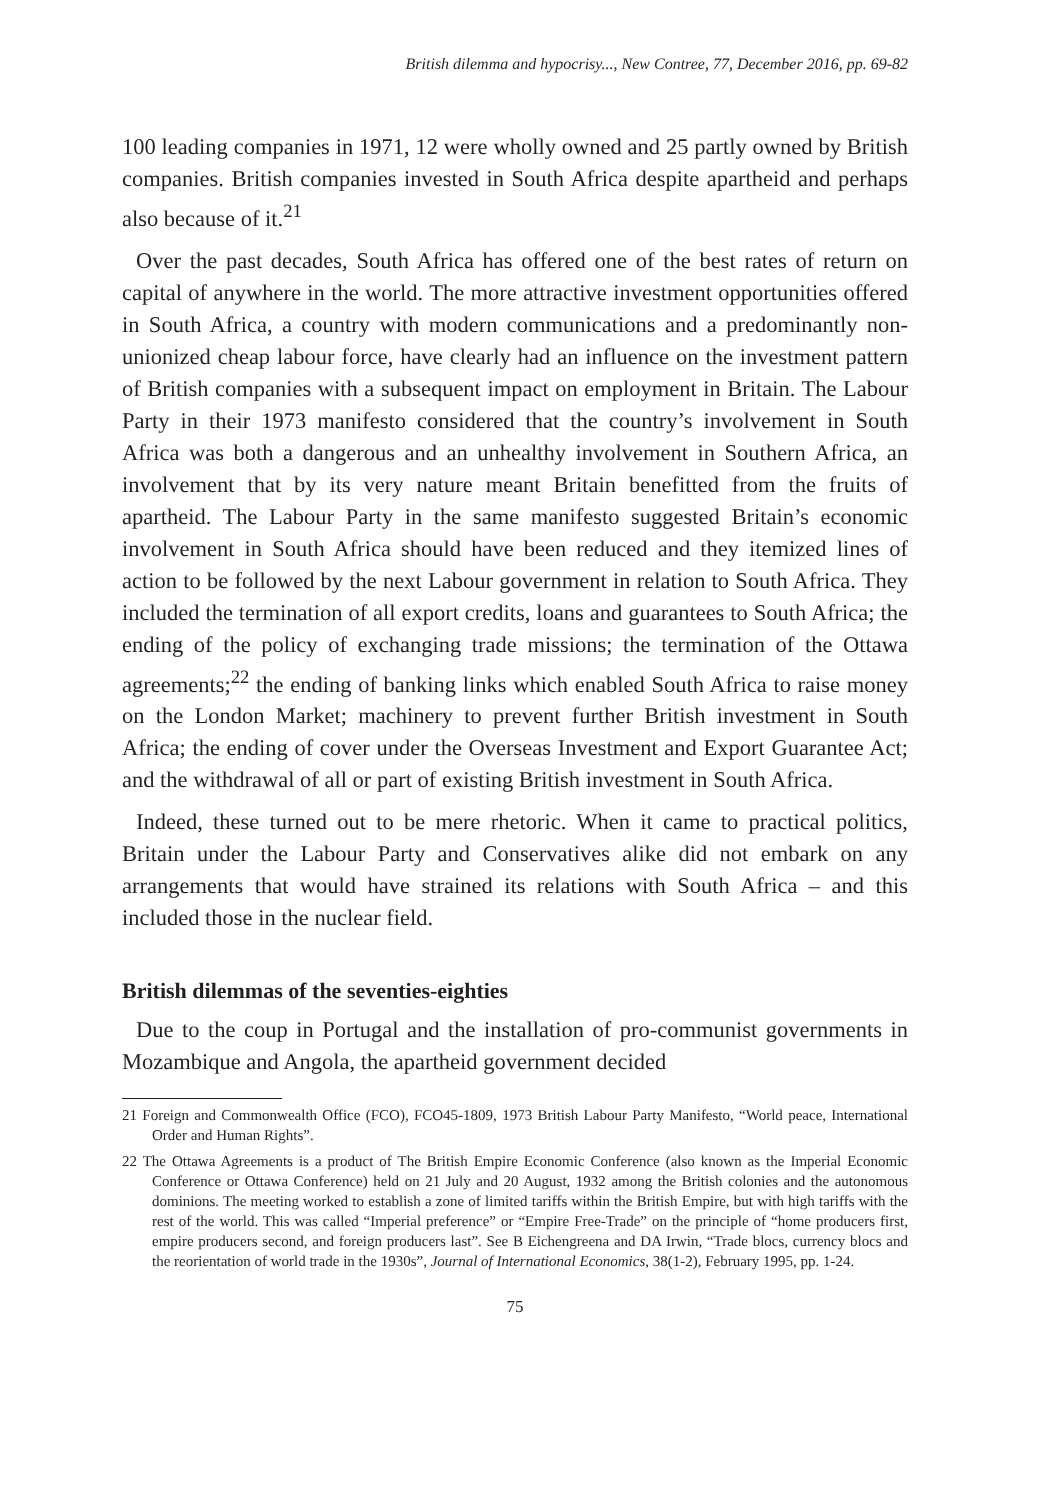British dilemma and hypocrisy..., New Contree, 77, December 2016, pp. 69-82
100 leading companies in 1971, 12 were wholly owned and 25 partly owned by British companies. British companies invested in South Africa despite apartheid and perhaps also because of it.<sup>21</sup>
Over the past decades, South Africa has offered one of the best rates of return on capital of anywhere in the world. The more attractive investment opportunities offered in South Africa, a country with modern communications and a predominantly non-unionized cheap labour force, have clearly had an influence on the investment pattern of British companies with a subsequent impact on employment in Britain. The Labour Party in their 1973 manifesto considered that the country’s involvement in South Africa was both a dangerous and an unhealthy involvement in Southern Africa, an involvement that by its very nature meant Britain benefitted from the fruits of apartheid. The Labour Party in the same manifesto suggested Britain’s economic involvement in South Africa should have been reduced and they itemized lines of action to be followed by the next Labour government in relation to South Africa. They included the termination of all export credits, loans and guarantees to South Africa; the ending of the policy of exchanging trade missions; the termination of the Ottawa agreements;<sup>22</sup> the ending of banking links which enabled South Africa to raise money on the London Market; machinery to prevent further British investment in South Africa; the ending of cover under the Overseas Investment and Export Guarantee Act; and the withdrawal of all or part of existing British investment in South Africa.
Indeed, these turned out to be mere rhetoric. When it came to practical politics, Britain under the Labour Party and Conservatives alike did not embark on any arrangements that would have strained its relations with South Africa – and this included those in the nuclear field.
British dilemmas of the seventies-eighties
Due to the coup in Portugal and the installation of pro-communist governments in Mozambique and Angola, the apartheid government decided
21 Foreign and Commonwealth Office (FCO), FCO45-1809, 1973 British Labour Party Manifesto, “World peace, International Order and Human Rights”.
22 The Ottawa Agreements is a product of The British Empire Economic Conference (also known as the Imperial Economic Conference or Ottawa Conference) held on 21 July and 20 August, 1932 among the British colonies and the autonomous dominions. The meeting worked to establish a zone of limited tariffs within the British Empire, but with high tariffs with the rest of the world. This was called “Imperial preference” or “Empire Free-Trade” on the principle of “home producers first, empire producers second, and foreign producers last”. See B Eichengreena and DA Irwin, “Trade blocs, currency blocs and the reorientation of world trade in the 1930s”, Journal of International Economics, 38(1-2), February 1995, pp. 1-24.
75